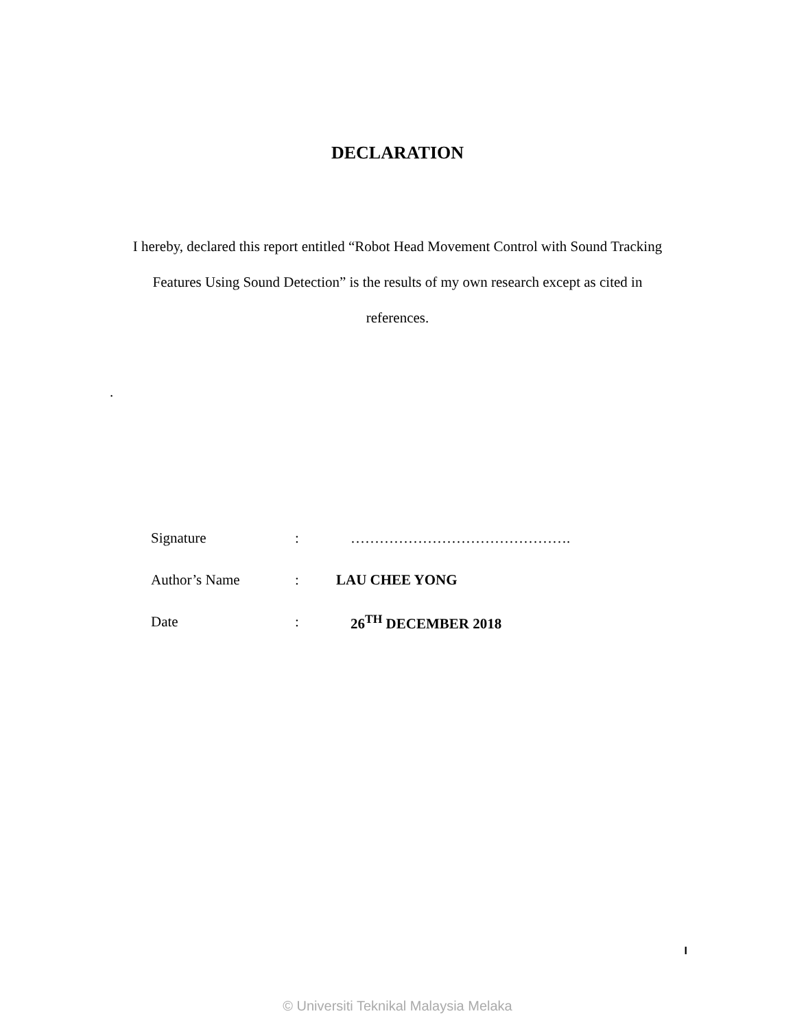DECLARATION
I hereby, declared this report entitled “Robot Head Movement Control with Sound Tracking Features Using Sound Detection” is the results of my own research except as cited in references.
.
| Signature | : | ………………………………………. |
| Author’s Name | : | LAU CHEE YONG |
| Date | : | 26<sup>TH</sup> DECEMBER 2018 |
I
© Universiti Teknikal Malaysia Melaka